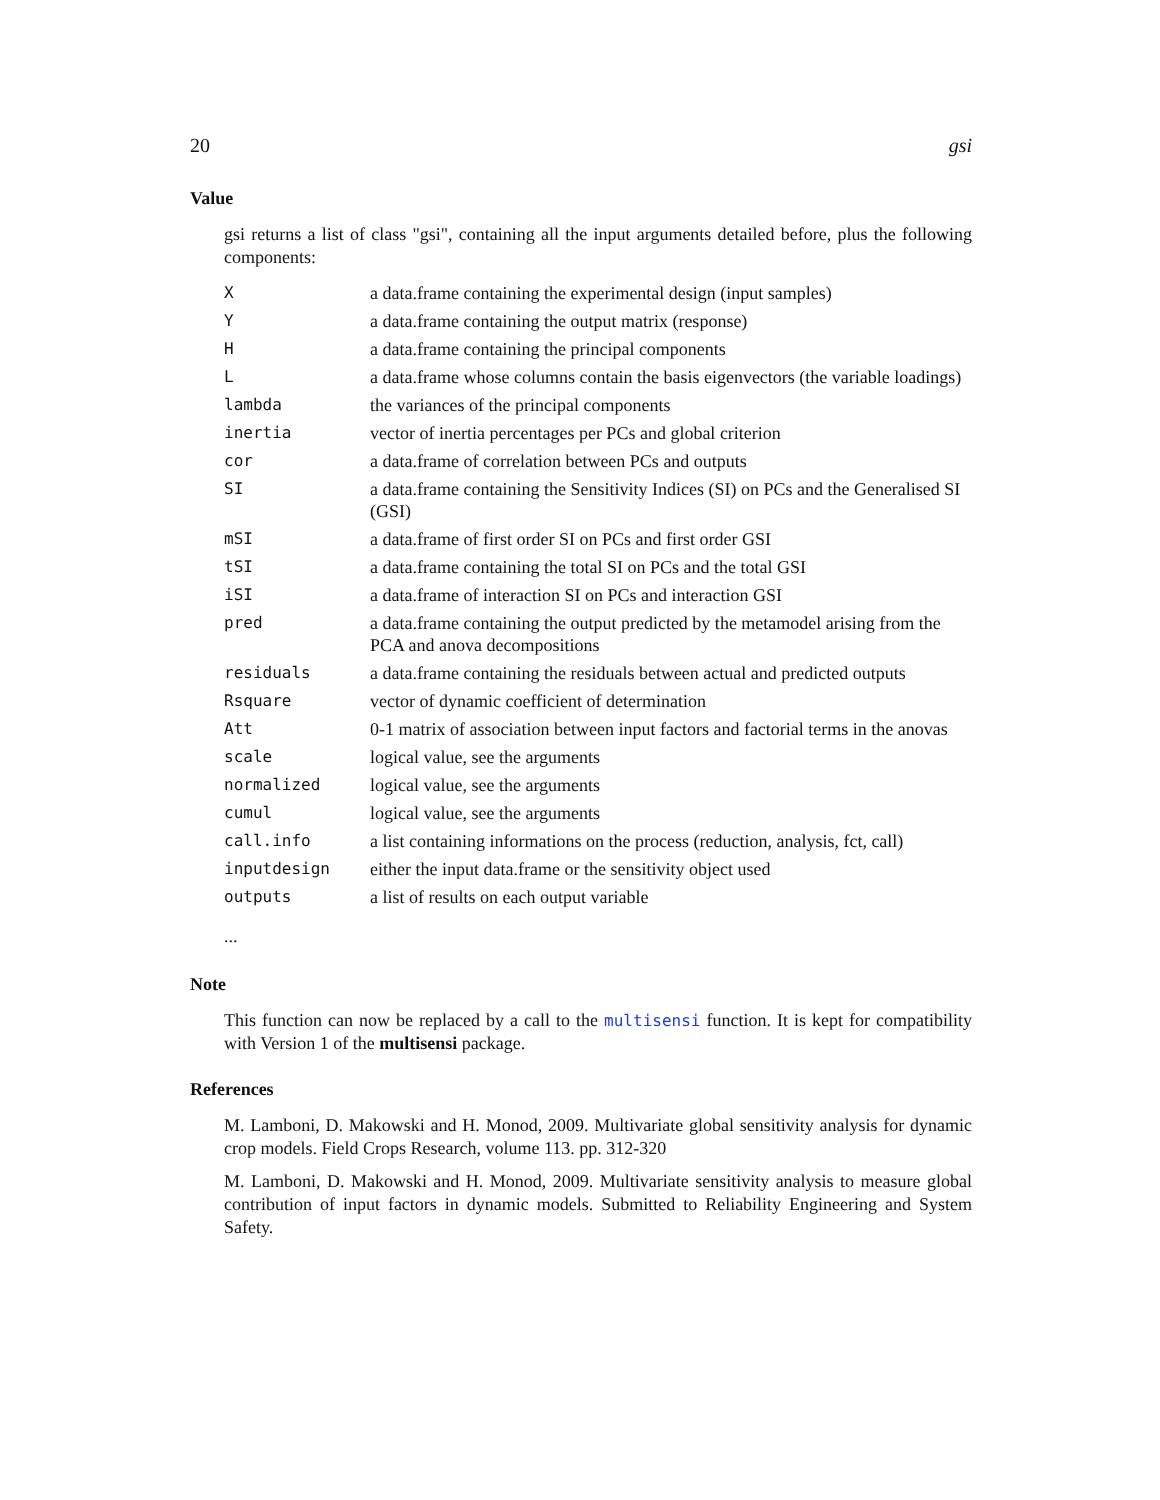20 gsi
Value
gsi returns a list of class "gsi", containing all the input arguments detailed before, plus the following components:
| X | a data.frame containing the experimental design (input samples) |
| Y | a data.frame containing the output matrix (response) |
| H | a data.frame containing the principal components |
| L | a data.frame whose columns contain the basis eigenvectors (the variable loadings) |
| lambda | the variances of the principal components |
| inertia | vector of inertia percentages per PCs and global criterion |
| cor | a data.frame of correlation between PCs and outputs |
| SI | a data.frame containing the Sensitivity Indices (SI) on PCs and the Generalised SI (GSI) |
| mSI | a data.frame of first order SI on PCs and first order GSI |
| tSI | a data.frame containing the total SI on PCs and the total GSI |
| iSI | a data.frame of interaction SI on PCs and interaction GSI |
| pred | a data.frame containing the output predicted by the metamodel arising from the PCA and anova decompositions |
| residuals | a data.frame containing the residuals between actual and predicted outputs |
| Rsquare | vector of dynamic coefficient of determination |
| Att | 0-1 matrix of association between input factors and factorial terms in the anovas |
| scale | logical value, see the arguments |
| normalized | logical value, see the arguments |
| cumul | logical value, see the arguments |
| call.info | a list containing informations on the process (reduction, analysis, fct, call) |
| inputdesign | either the input data.frame or the sensitivity object used |
| outputs | a list of results on each output variable |
...
Note
This function can now be replaced by a call to the multisensi function. It is kept for compatibility with Version 1 of the multisensi package.
References
M. Lamboni, D. Makowski and H. Monod, 2009. Multivariate global sensitivity analysis for dynamic crop models. Field Crops Research, volume 113. pp. 312-320
M. Lamboni, D. Makowski and H. Monod, 2009. Multivariate sensitivity analysis to measure global contribution of input factors in dynamic models. Submitted to Reliability Engineering and System Safety.